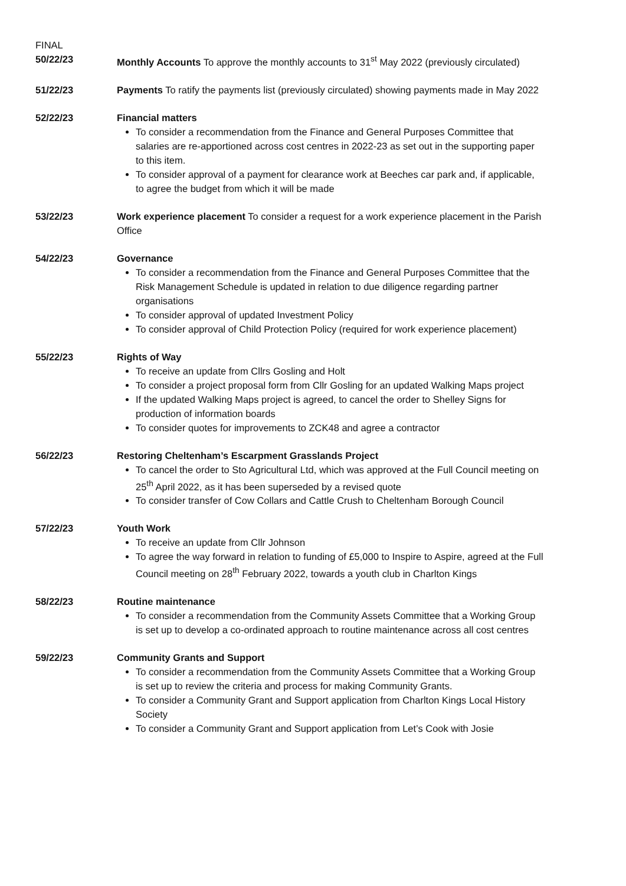FINAL
50/22/23 Monthly Accounts To approve the monthly accounts to 31<sup>st</sup> May 2022 (previously circulated)
51/22/23 Payments To ratify the payments list (previously circulated) showing payments made in May 2022
52/22/23 Financial matters
To consider a recommendation from the Finance and General Purposes Committee that salaries are re-apportioned across cost centres in 2022-23 as set out in the supporting paper to this item.
To consider approval of a payment for clearance work at Beeches car park and, if applicable, to agree the budget from which it will be made
53/22/23 Work experience placement To consider a request for a work experience placement in the Parish Office
54/22/23 Governance
To consider a recommendation from the Finance and General Purposes Committee that the Risk Management Schedule is updated in relation to due diligence regarding partner organisations
To consider approval of updated Investment Policy
To consider approval of Child Protection Policy (required for work experience placement)
55/22/23 Rights of Way
To receive an update from Cllrs Gosling and Holt
To consider a project proposal form from Cllr Gosling for an updated Walking Maps project
If the updated Walking Maps project is agreed, to cancel the order to Shelley Signs for production of information boards
To consider quotes for improvements to ZCK48 and agree a contractor
56/22/23 Restoring Cheltenham’s Escarpment Grasslands Project
To cancel the order to Sto Agricultural Ltd, which was approved at the Full Council meeting on 25<sup>th</sup> April 2022, as it has been superseded by a revised quote
To consider transfer of Cow Collars and Cattle Crush to Cheltenham Borough Council
57/22/23 Youth Work
To receive an update from Cllr Johnson
To agree the way forward in relation to funding of £5,000 to Inspire to Aspire, agreed at the Full Council meeting on 28<sup>th</sup> February 2022, towards a youth club in Charlton Kings
58/22/23 Routine maintenance
To consider a recommendation from the Community Assets Committee that a Working Group is set up to develop a co-ordinated approach to routine maintenance across all cost centres
59/22/23 Community Grants and Support
To consider a recommendation from the Community Assets Committee that a Working Group is set up to review the criteria and process for making Community Grants.
To consider a Community Grant and Support application from Charlton Kings Local History Society
To consider a Community Grant and Support application from Let’s Cook with Josie